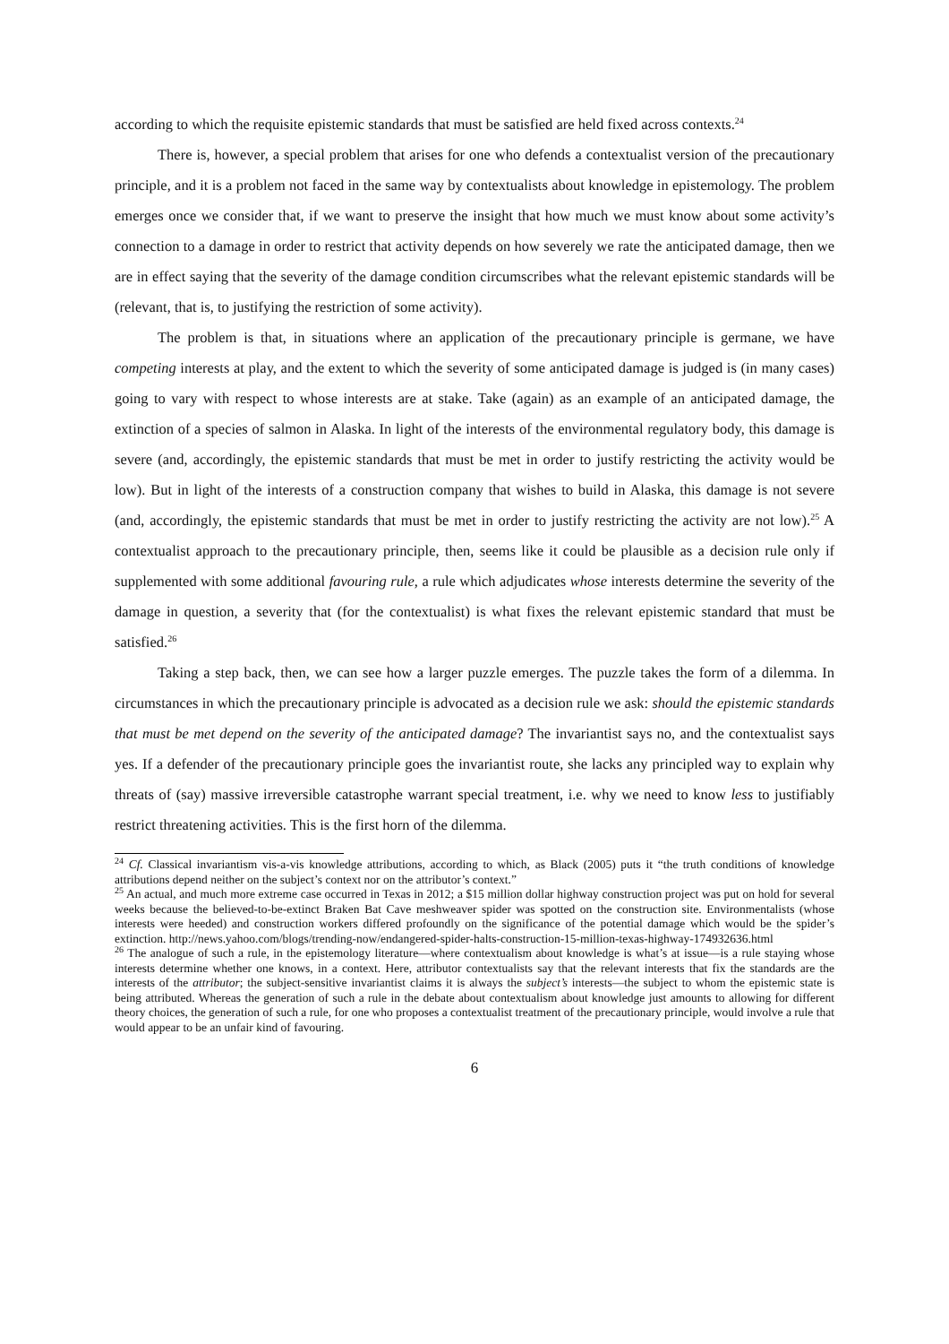according to which the requisite epistemic standards that must be satisfied are held fixed across contexts.<sup>24</sup>
There is, however, a special problem that arises for one who defends a contextualist version of the precautionary principle, and it is a problem not faced in the same way by contextualists about knowledge in epistemology. The problem emerges once we consider that, if we want to preserve the insight that how much we must know about some activity’s connection to a damage in order to restrict that activity depends on how severely we rate the anticipated damage, then we are in effect saying that the severity of the damage condition circumscribes what the relevant epistemic standards will be (relevant, that is, to justifying the restriction of some activity).
The problem is that, in situations where an application of the precautionary principle is germane, we have competing interests at play, and the extent to which the severity of some anticipated damage is judged is (in many cases) going to vary with respect to whose interests are at stake. Take (again) as an example of an anticipated damage, the extinction of a species of salmon in Alaska. In light of the interests of the environmental regulatory body, this damage is severe (and, accordingly, the epistemic standards that must be met in order to justify restricting the activity would be low). But in light of the interests of a construction company that wishes to build in Alaska, this damage is not severe (and, accordingly, the epistemic standards that must be met in order to justify restricting the activity are not low).<sup>25</sup> A contextualist approach to the precautionary principle, then, seems like it could be plausible as a decision rule only if supplemented with some additional favouring rule, a rule which adjudicates whose interests determine the severity of the damage in question, a severity that (for the contextualist) is what fixes the relevant epistemic standard that must be satisfied.<sup>26</sup>
Taking a step back, then, we can see how a larger puzzle emerges. The puzzle takes the form of a dilemma. In circumstances in which the precautionary principle is advocated as a decision rule we ask: should the epistemic standards that must be met depend on the severity of the anticipated damage? The invariantist says no, and the contextualist says yes. If a defender of the precautionary principle goes the invariantist route, she lacks any principled way to explain why threats of (say) massive irreversible catastrophe warrant special treatment, i.e. why we need to know less to justifiably restrict threatening activities. This is the first horn of the dilemma.
<sup>24</sup> Cf. Classical invariantism vis-a-vis knowledge attributions, according to which, as Black (2005) puts it “the truth conditions of knowledge attributions depend neither on the subject’s context nor on the attributor’s context.”
<sup>25</sup> An actual, and much more extreme case occurred in Texas in 2012; a $15 million dollar highway construction project was put on hold for several weeks because the believed-to-be-extinct Braken Bat Cave meshweaver spider was spotted on the construction site. Environmentalists (whose interests were heeded) and construction workers differed profoundly on the significance of the potential damage which would be the spider’s extinction. http://news.yahoo.com/blogs/trending-now/endangered-spider-halts-construction-15-million-texas-highway-174932636.html
<sup>26</sup> The analogue of such a rule, in the epistemology literature—where contextualism about knowledge is what’s at issue—is a rule staying whose interests determine whether one knows, in a context. Here, attributor contextualists say that the relevant interests that fix the standards are the interests of the attributor; the subject-sensitive invariantist claims it is always the subject’s interests—the subject to whom the epistemic state is being attributed. Whereas the generation of such a rule in the debate about contextualism about knowledge just amounts to allowing for different theory choices, the generation of such a rule, for one who proposes a contextualist treatment of the precautionary principle, would involve a rule that would appear to be an unfair kind of favouring.
6